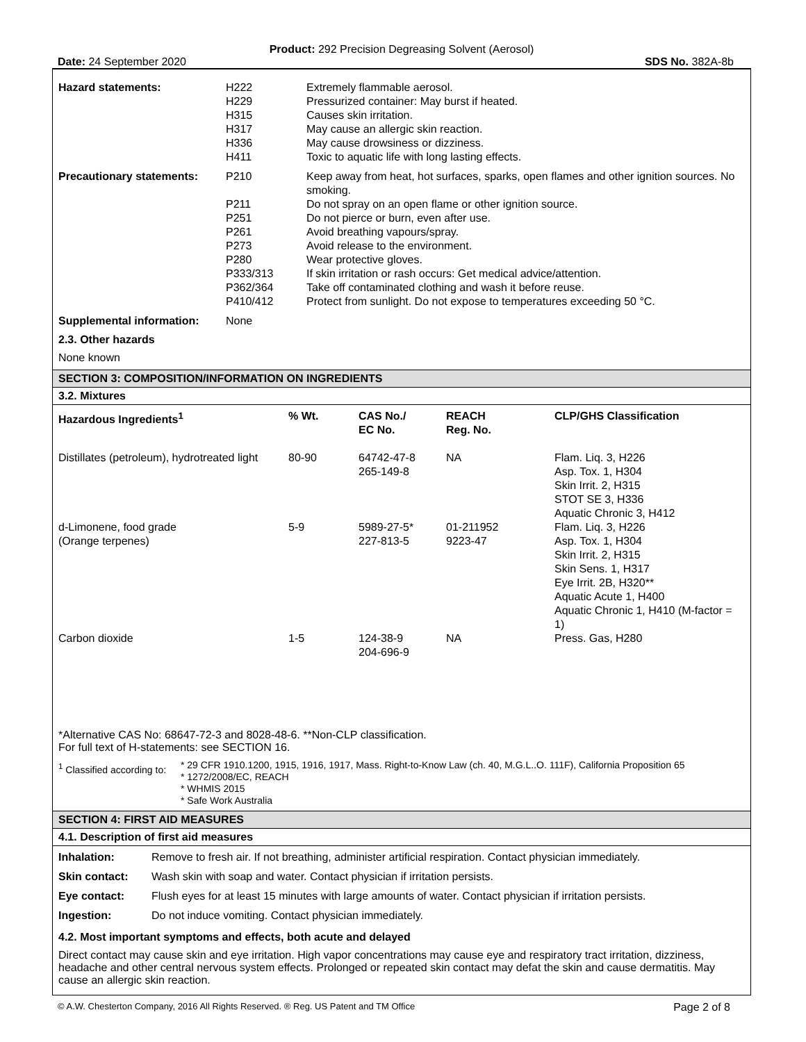Product: 292 Precision Degreasing Solvent (Aerosol)
Date: 24 September 2020 SDS No. 382A-8b
| Hazard statements: | H222 H229 H315 H317 H336 H411 | Extremely flammable aerosol. Pressurized container: May burst if heated. Causes skin irritation. May cause an allergic skin reaction. May cause drowsiness or dizziness. Toxic to aquatic life with long lasting effects. |
| Precautionary statements: | P210 P211 P251 P261 P273 P280 P333/313 P362/364 P410/412 | Keep away from heat, hot surfaces, sparks, open flames and other ignition sources. No smoking. Do not spray on an open flame or other ignition source. Do not pierce or burn, even after use. Avoid breathing vapours/spray. Avoid release to the environment. Wear protective gloves. If skin irritation or rash occurs: Get medical advice/attention. Take off contaminated clothing and wash it before reuse. Protect from sunlight. Do not expose to temperatures exceeding 50 °C. |
| Supplemental information: | None | |
2.3. Other hazards
None known
SECTION 3: COMPOSITION/INFORMATION ON INGREDIENTS
3.2. Mixtures
| Hazardous Ingredients<sup>1</sup> | % Wt. | CAS No./ EC No. | REACH Reg. No. | CLP/GHS Classification |
| --- | --- | --- | --- | --- |
| Distillates (petroleum), hydrotreated light | 80-90 | 64742-47-8 265-149-8 | NA | Flam. Liq. 3, H226 Asp. Tox. 1, H304 Skin Irrit. 2, H315 STOT SE 3, H336 Aquatic Chronic 3, H412 |
| d-Limonene, food grade (Orange terpenes) | 5-9 | 5989-27-5* 227-813-5 | 01-211952 9223-47 | Flam. Liq. 3, H226 Asp. Tox. 1, H304 Skin Irrit. 2, H315 Skin Sens. 1, H317 Eye Irrit. 2B, H320** Aquatic Acute 1, H400 Aquatic Chronic 1, H410 (M-factor = 1) |
| Carbon dioxide | 1-5 | 124-38-9 204-696-9 | NA | Press. Gas, H280 |
*Alternative CAS No: 68647-72-3 and 8028-48-6. **Non-CLP classification.
For full text of H-statements: see SECTION 16.
| <sup>1</sup> Classified according to: | * 29 CFR 1910.1200, 1915, 1916, 1917, Mass. Right-to-Know Law (ch. 40, M.G.L..O. 111F), California Proposition 65 * 1272/2008/EC, REACH * WHMIS 2015 * Safe Work Australia |
SECTION 4: FIRST AID MEASURES
4.1. Description of first aid measures
| Inhalation: | Remove to fresh air. If not breathing, administer artificial respiration. Contact physician immediately. |
| Skin contact: | Wash skin with soap and water. Contact physician if irritation persists. |
| Eye contact: | Flush eyes for at least 15 minutes with large amounts of water. Contact physician if irritation persists. |
| Ingestion: | Do not induce vomiting. Contact physician immediately. |
4.2. Most important symptoms and effects, both acute and delayed
Direct contact may cause skin and eye irritation. High vapor concentrations may cause eye and respiratory tract irritation, dizziness, headache and other central nervous system effects. Prolonged or repeated skin contact may defat the skin and cause dermatitis. May cause an allergic skin reaction.
© A.W. Chesterton Company, 2016 All Rights Reserved. ® Reg. US Patent and TM Office Page 2 of 8